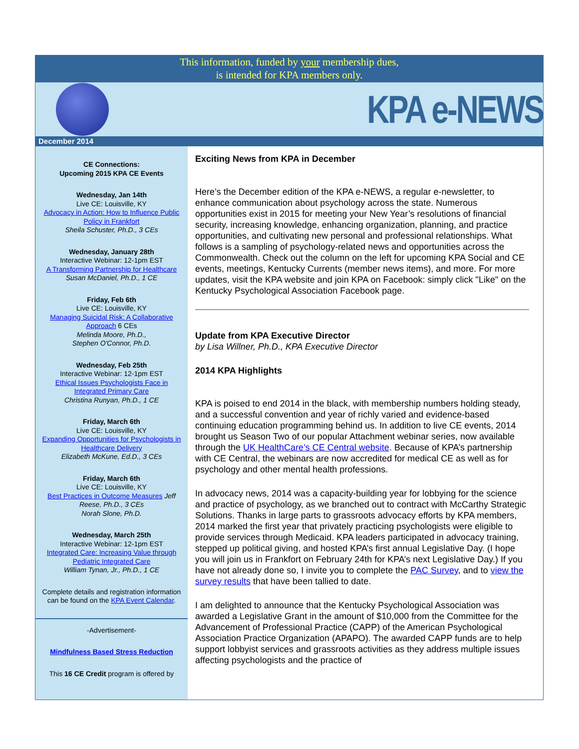This information, funded by your membership dues,
is intended for KPA members only.
KPA e-NEWS
December 2014
CE Connections:
Upcoming 2015 KPA CE Events
Wednesday, Jan 14th
Live CE: Louisville, KY
Advocacy in Action: How to Influence Public Policy in Frankfort
Sheila Schuster, Ph.D., 3 CEs
Wednesday, January 28th
Interactive Webinar: 12-1pm EST
A Transforming Partnership for Healthcare
Susan McDaniel, Ph.D., 1 CE
Friday, Feb 6th
Live CE: Louisville, KY
Managing Suicidal Risk: A Collaborative Approach 6 CEs
Melinda Moore, Ph.D.,
Stephen O'Connor, Ph.D.
Wednesday, Feb 25th
Interactive Webinar: 12-1pm EST
Ethical Issues Psychologists Face in Integrated Primary Care
Christina Runyan, Ph.D., 1 CE
Friday, March 6th
Live CE: Louisville, KY
Expanding Opportunities for Psychologists in Healthcare Delivery
Elizabeth McKune, Ed.D., 3 CEs
Friday, March 6th
Live CE: Louisville, KY
Best Practices in Outcome Measures Jeff Reese, Ph.D., 3 CEs
Norah Slone, Ph.D.
Wednesday, March 25th
Interactive Webinar: 12-1pm EST
Integrated Care: Increasing Value through Pediatric Integrated Care
William Tynan, Jr., Ph.D., 1 CE
Complete details and registration information can be found on the KPA Event Calendar.
-Advertisement-
Mindfulness Based Stress Reduction
This 16 CE Credit program is offered by
Exciting News from KPA in December
Here’s the December edition of the KPA e-NEWS, a regular e-newsletter, to enhance communication about psychology across the state. Numerous opportunities exist in 2015 for meeting your New Year’s resolutions of financial security, increasing knowledge, enhancing organization, planning, and practice opportunities, and cultivating new personal and professional relationships. What follows is a sampling of psychology-related news and opportunities across the Commonwealth. Check out the column on the left for upcoming KPA Social and CE events, meetings, Kentucky Currents (member news items), and more. For more updates, visit the KPA website and join KPA on Facebook: simply click "Like" on the Kentucky Psychological Association Facebook page.
Update from KPA Executive Director
by Lisa Willner, Ph.D., KPA Executive Director
2014 KPA Highlights
KPA is poised to end 2014 in the black, with membership numbers holding steady, and a successful convention and year of richly varied and evidence-based continuing education programming behind us. In addition to live CE events, 2014 brought us Season Two of our popular Attachment webinar series, now available through the UK HealthCare’s CE Central website. Because of KPA’s partnership with CE Central, the webinars are now accredited for medical CE as well as for psychology and other mental health professions.
In advocacy news, 2014 was a capacity-building year for lobbying for the science and practice of psychology, as we branched out to contract with McCarthy Strategic Solutions. Thanks in large parts to grassroots advocacy efforts by KPA members, 2014 marked the first year that privately practicing psychologists were eligible to provide services through Medicaid. KPA leaders participated in advocacy training, stepped up political giving, and hosted KPA’s first annual Legislative Day. (I hope you will join us in Frankfort on February 24th for KPA’s next Legislative Day.) If you have not already done so, I invite you to complete the PAC Survey, and to view the survey results that have been tallied to date.
I am delighted to announce that the Kentucky Psychological Association was awarded a Legislative Grant in the amount of $10,000 from the Committee for the Advancement of Professional Practice (CAPP) of the American Psychological Association Practice Organization (APAPO). The awarded CAPP funds are to help support lobbyist services and grassroots activities as they address multiple issues affecting psychologists and the practice of